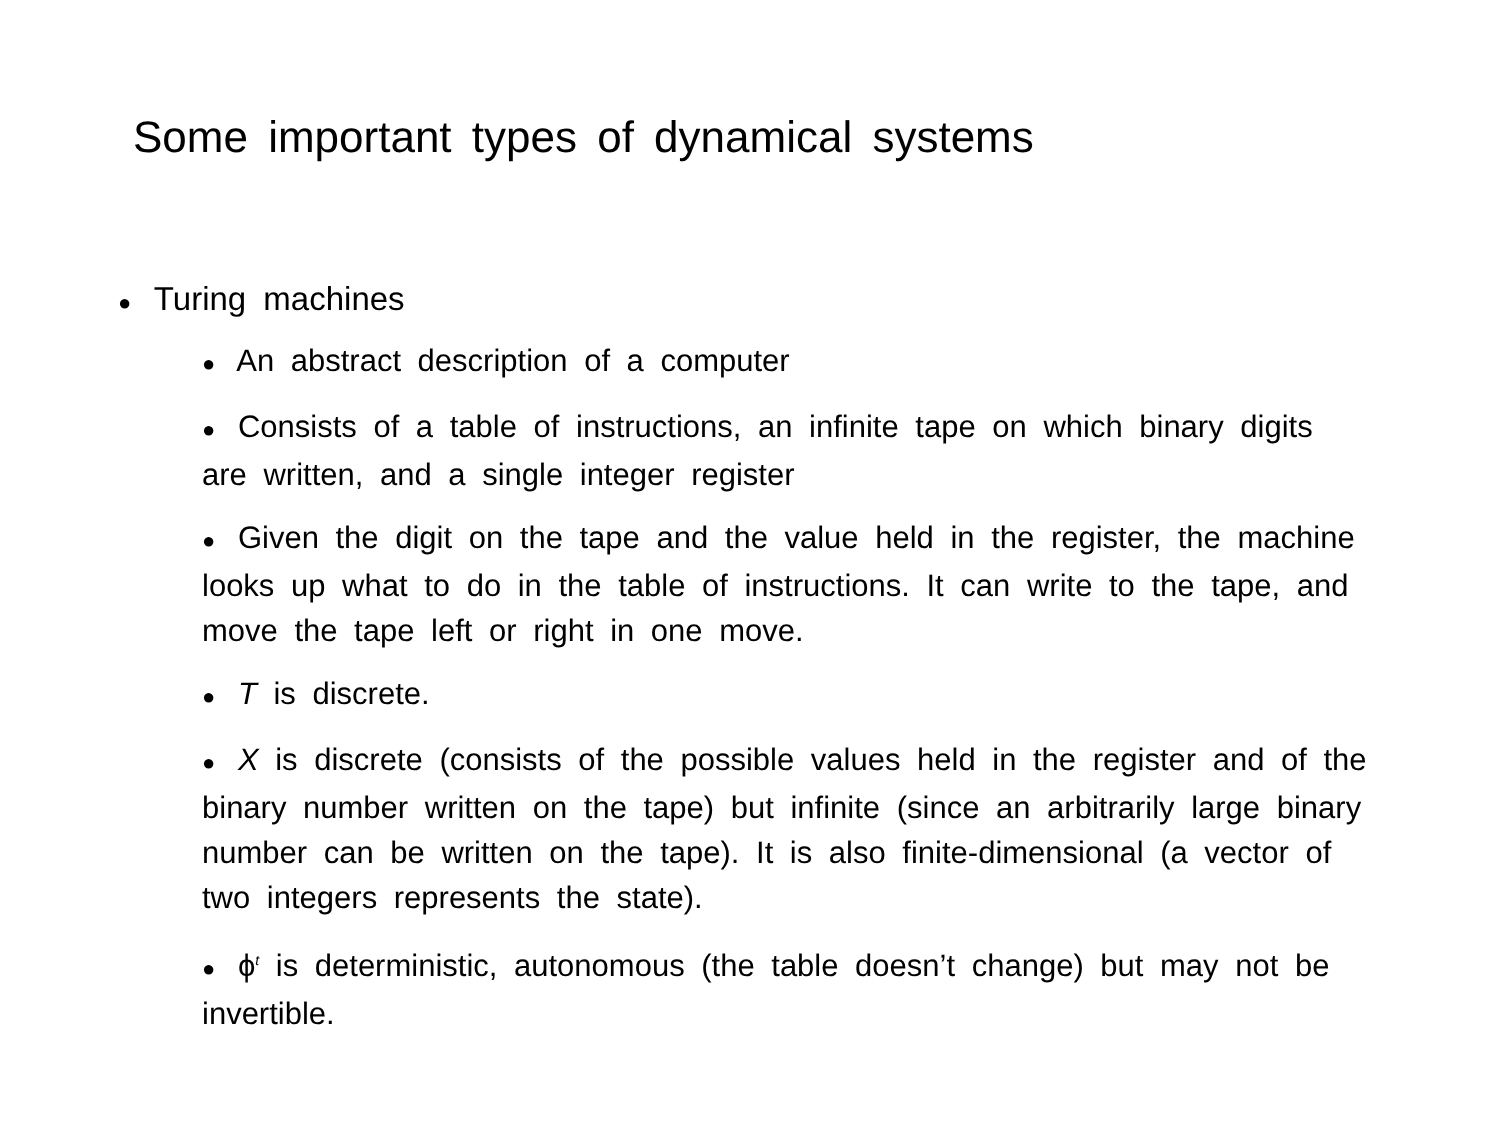Some important types of dynamical systems
● Turing machines
● An abstract description of a computer
● Consists of a table of instructions, an infinite tape on which binary digits are written, and a single integer register
● Given the digit on the tape and the value held in the register, the machine looks up what to do in the table of instructions. It can write to the tape, and move the tape left or right in one move.
● T is discrete.
● X is discrete (consists of the possible values held in the register and of the binary number written on the tape) but infinite (since an arbitrarily large binary number can be written on the tape). It is also finite-dimensional (a vector of two integers represents the state).
● ϕ<sup>t</sup> is deterministic, autonomous (the table doesn’t change) but may not be invertible.